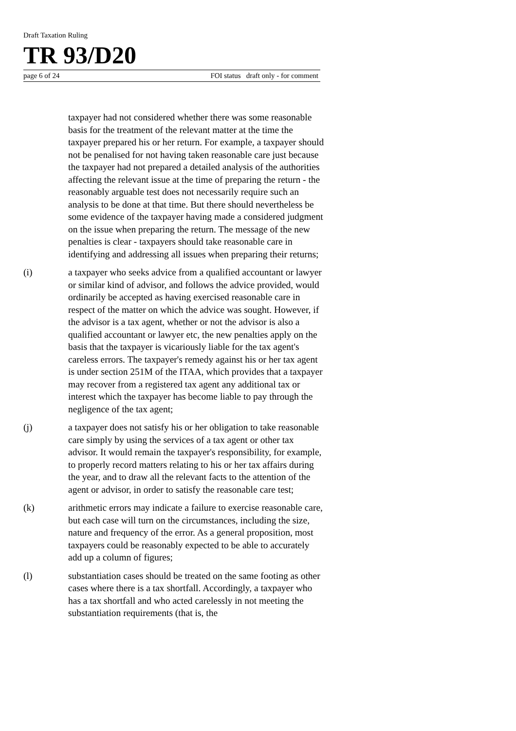Draft Taxation Ruling
TR 93/D20
page 6 of 24 FOI status draft only - for comment
taxpayer had not considered whether there was some reasonable basis for the treatment of the relevant matter at the time the taxpayer prepared his or her return. For example, a taxpayer should not be penalised for not having taken reasonable care just because the taxpayer had not prepared a detailed analysis of the authorities affecting the relevant issue at the time of preparing the return - the reasonably arguable test does not necessarily require such an analysis to be done at that time. But there should nevertheless be some evidence of the taxpayer having made a considered judgment on the issue when preparing the return. The message of the new penalties is clear - taxpayers should take reasonable care in identifying and addressing all issues when preparing their returns;
(i) a taxpayer who seeks advice from a qualified accountant or lawyer or similar kind of advisor, and follows the advice provided, would ordinarily be accepted as having exercised reasonable care in respect of the matter on which the advice was sought. However, if the advisor is a tax agent, whether or not the advisor is also a qualified accountant or lawyer etc, the new penalties apply on the basis that the taxpayer is vicariously liable for the tax agent's careless errors. The taxpayer's remedy against his or her tax agent is under section 251M of the ITAA, which provides that a taxpayer may recover from a registered tax agent any additional tax or interest which the taxpayer has become liable to pay through the negligence of the tax agent;
(j) a taxpayer does not satisfy his or her obligation to take reasonable care simply by using the services of a tax agent or other tax advisor. It would remain the taxpayer's responsibility, for example, to properly record matters relating to his or her tax affairs during the year, and to draw all the relevant facts to the attention of the agent or advisor, in order to satisfy the reasonable care test;
(k) arithmetic errors may indicate a failure to exercise reasonable care, but each case will turn on the circumstances, including the size, nature and frequency of the error. As a general proposition, most taxpayers could be reasonably expected to be able to accurately add up a column of figures;
(l) substantiation cases should be treated on the same footing as other cases where there is a tax shortfall. Accordingly, a taxpayer who has a tax shortfall and who acted carelessly in not meeting the substantiation requirements (that is, the